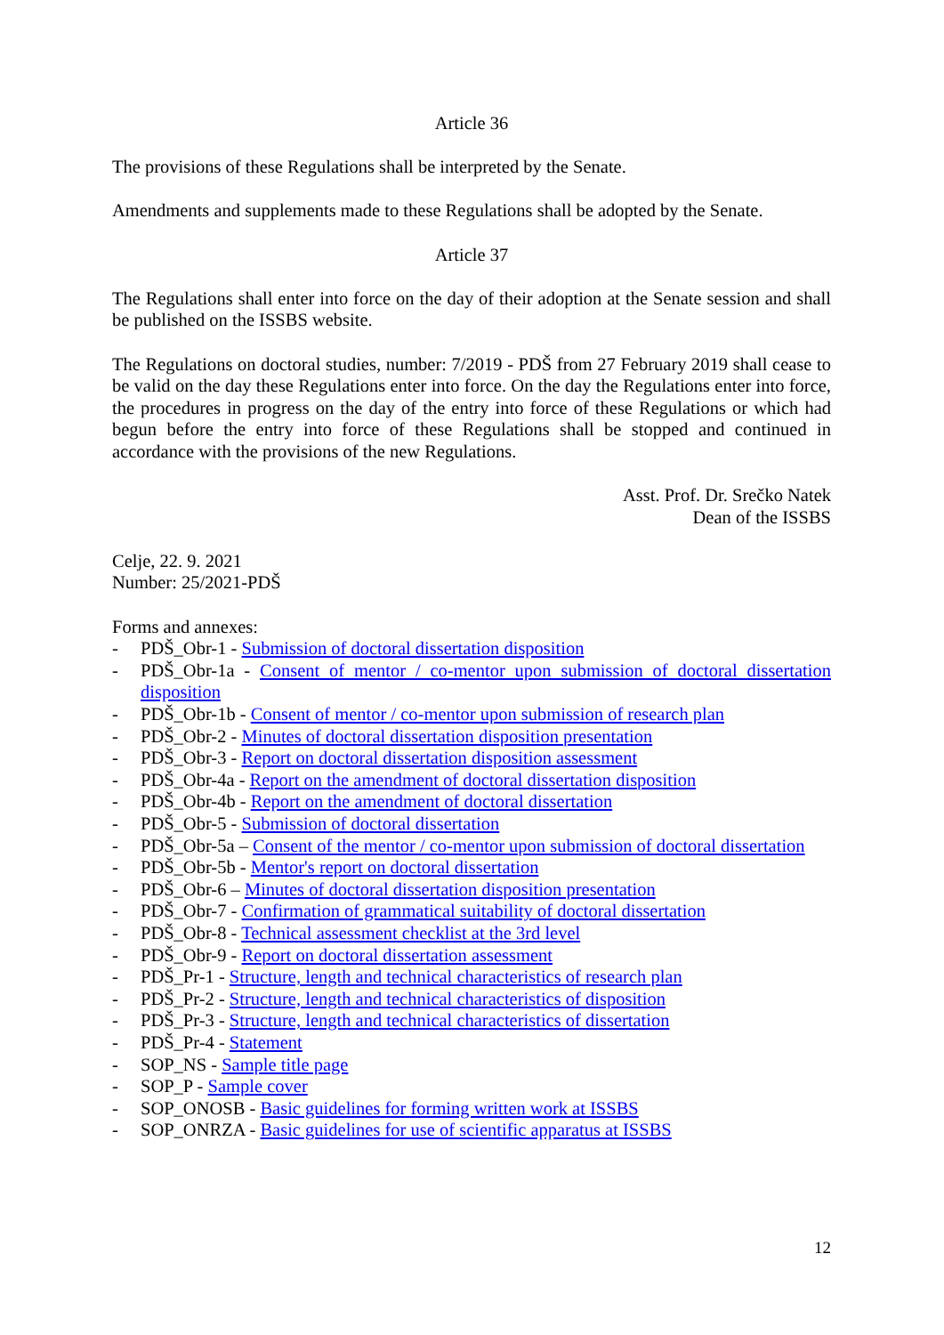Article 36
The provisions of these Regulations shall be interpreted by the Senate.
Amendments and supplements made to these Regulations shall be adopted by the Senate.
Article 37
The Regulations shall enter into force on the day of their adoption at the Senate session and shall be published on the ISSBS website.
The Regulations on doctoral studies, number: 7/2019 - PDŠ from 27 February 2019 shall cease to be valid on the day these Regulations enter into force. On the day the Regulations enter into force, the procedures in progress on the day of the entry into force of these Regulations or which had begun before the entry into force of these Regulations shall be stopped and continued in accordance with the provisions of the new Regulations.
Asst. Prof. Dr. Srečko Natek
Dean of the ISSBS
Celje, 22. 9. 2021
Number: 25/2021-PDŠ
Forms and annexes:
- PDŠ_Obr-1 - Submission of doctoral dissertation disposition
- PDŠ_Obr-1a - Consent of mentor / co-mentor upon submission of doctoral dissertation disposition
- PDŠ_Obr-1b - Consent of mentor / co-mentor upon submission of research plan
- PDŠ_Obr-2 - Minutes of doctoral dissertation disposition presentation
- PDŠ_Obr-3 - Report on doctoral dissertation disposition assessment
- PDŠ_Obr-4a - Report on the amendment of doctoral dissertation disposition
- PDŠ_Obr-4b - Report on the amendment of doctoral dissertation
- PDŠ_Obr-5 - Submission of doctoral dissertation
- PDŠ_Obr-5a – Consent of the mentor / co-mentor upon submission of doctoral dissertation
- PDŠ_Obr-5b - Mentor's report on doctoral dissertation
- PDŠ_Obr-6 – Minutes of doctoral dissertation disposition presentation
- PDŠ_Obr-7 - Confirmation of grammatical suitability of doctoral dissertation
- PDŠ_Obr-8 - Technical assessment checklist at the 3rd level
- PDŠ_Obr-9 - Report on doctoral dissertation assessment
- PDŠ_Pr-1 - Structure, length and technical characteristics of research plan
- PDŠ_Pr-2 - Structure, length and technical characteristics of disposition
- PDŠ_Pr-3 - Structure, length and technical characteristics of dissertation
- PDŠ_Pr-4 - Statement
- SOP_NS - Sample title page
- SOP_P - Sample cover
- SOP_ONOSB - Basic guidelines for forming written work at ISSBS
- SOP_ONRZA - Basic guidelines for use of scientific apparatus at ISSBS
12